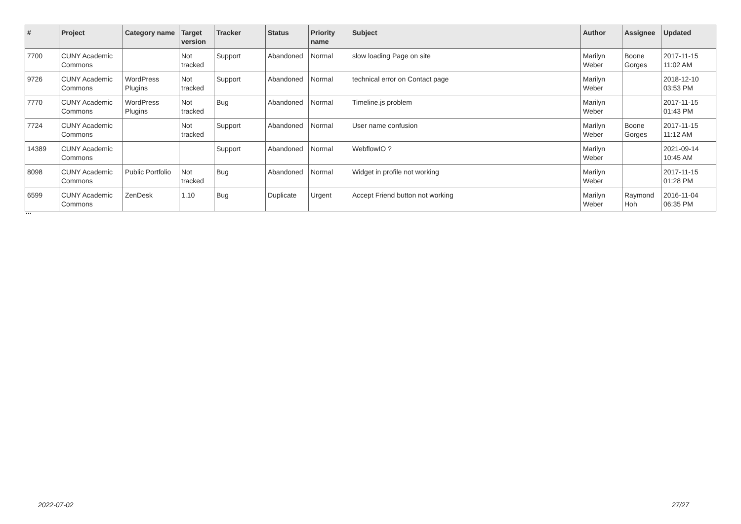| # | Project | Category name | Target version | Tracker | Status | Priority name | Subject | Author | Assignee | Updated |
| --- | --- | --- | --- | --- | --- | --- | --- | --- | --- | --- |
| 7700 | CUNY Academic Commons | | Not tracked | Support | Abandoned | Normal | slow loading Page on site | Marilyn Weber | Boone Gorges | 2017-11-15 11:02 AM |
| 9726 | CUNY Academic Commons | WordPress Plugins | Not tracked | Support | Abandoned | Normal | technical error on Contact page | Marilyn Weber | | 2018-12-10 03:53 PM |
| 7770 | CUNY Academic Commons | WordPress Plugins | Not tracked | Bug | Abandoned | Normal | Timeline.js problem | Marilyn Weber | | 2017-11-15 01:43 PM |
| 7724 | CUNY Academic Commons | | Not tracked | Support | Abandoned | Normal | User name confusion | Marilyn Weber | Boone Gorges | 2017-11-15 11:12 AM |
| 14389 | CUNY Academic Commons | | | Support | Abandoned | Normal | WebflowIO ? | Marilyn Weber | | 2021-09-14 10:45 AM |
| 8098 | CUNY Academic Commons | Public Portfolio | Not tracked | Bug | Abandoned | Normal | Widget in profile not working | Marilyn Weber | | 2017-11-15 01:28 PM |
| 6599 | CUNY Academic Commons | ZenDesk | 1.10 | Bug | Duplicate | Urgent | Accept Friend button not working | Marilyn Weber | Raymond Hoh | 2016-11-04 06:35 PM |
...
2022-07-02 27/27